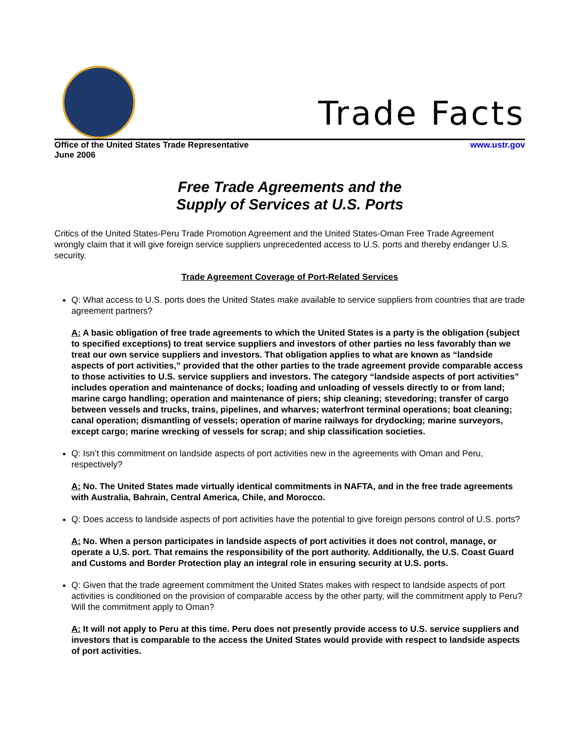Trade Facts
Office of the United States Trade Representative
June 2006
www.ustr.gov
Free Trade Agreements and the
Supply of Services at U.S. Ports
Critics of the United States-Peru Trade Promotion Agreement and the United States-Oman Free Trade Agreement wrongly claim that it will give foreign service suppliers unprecedented access to U.S. ports and thereby endanger U.S. security.
Trade Agreement Coverage of Port-Related Services
Q: What access to U.S. ports does the United States make available to service suppliers from countries that are trade agreement partners?
A: A basic obligation of free trade agreements to which the United States is a party is the obligation (subject to specified exceptions) to treat service suppliers and investors of other parties no less favorably than we treat our own service suppliers and investors. That obligation applies to what are known as “landside aspects of port activities,” provided that the other parties to the trade agreement provide comparable access to those activities to U.S. service suppliers and investors. The category “landside aspects of port activities” includes operation and maintenance of docks; loading and unloading of vessels directly to or from land; marine cargo handling; operation and maintenance of piers; ship cleaning; stevedoring; transfer of cargo between vessels and trucks, trains, pipelines, and wharves; waterfront terminal operations; boat cleaning; canal operation; dismantling of vessels; operation of marine railways for drydocking; marine surveyors, except cargo; marine wrecking of vessels for scrap; and ship classification societies.
Q: Isn’t this commitment on landside aspects of port activities new in the agreements with Oman and Peru, respectively?
A: No. The United States made virtually identical commitments in NAFTA, and in the free trade agreements with Australia, Bahrain, Central America, Chile, and Morocco.
Q: Does access to landside aspects of port activities have the potential to give foreign persons control of U.S. ports?
A: No. When a person participates in landside aspects of port activities it does not control, manage, or operate a U.S. port. That remains the responsibility of the port authority. Additionally, the U.S. Coast Guard and Customs and Border Protection play an integral role in ensuring security at U.S. ports.
Q: Given that the trade agreement commitment the United States makes with respect to landside aspects of port activities is conditioned on the provision of comparable access by the other party, will the commitment apply to Peru? Will the commitment apply to Oman?
A: It will not apply to Peru at this time. Peru does not presently provide access to U.S. service suppliers and investors that is comparable to the access the United States would provide with respect to landside aspects of port activities.